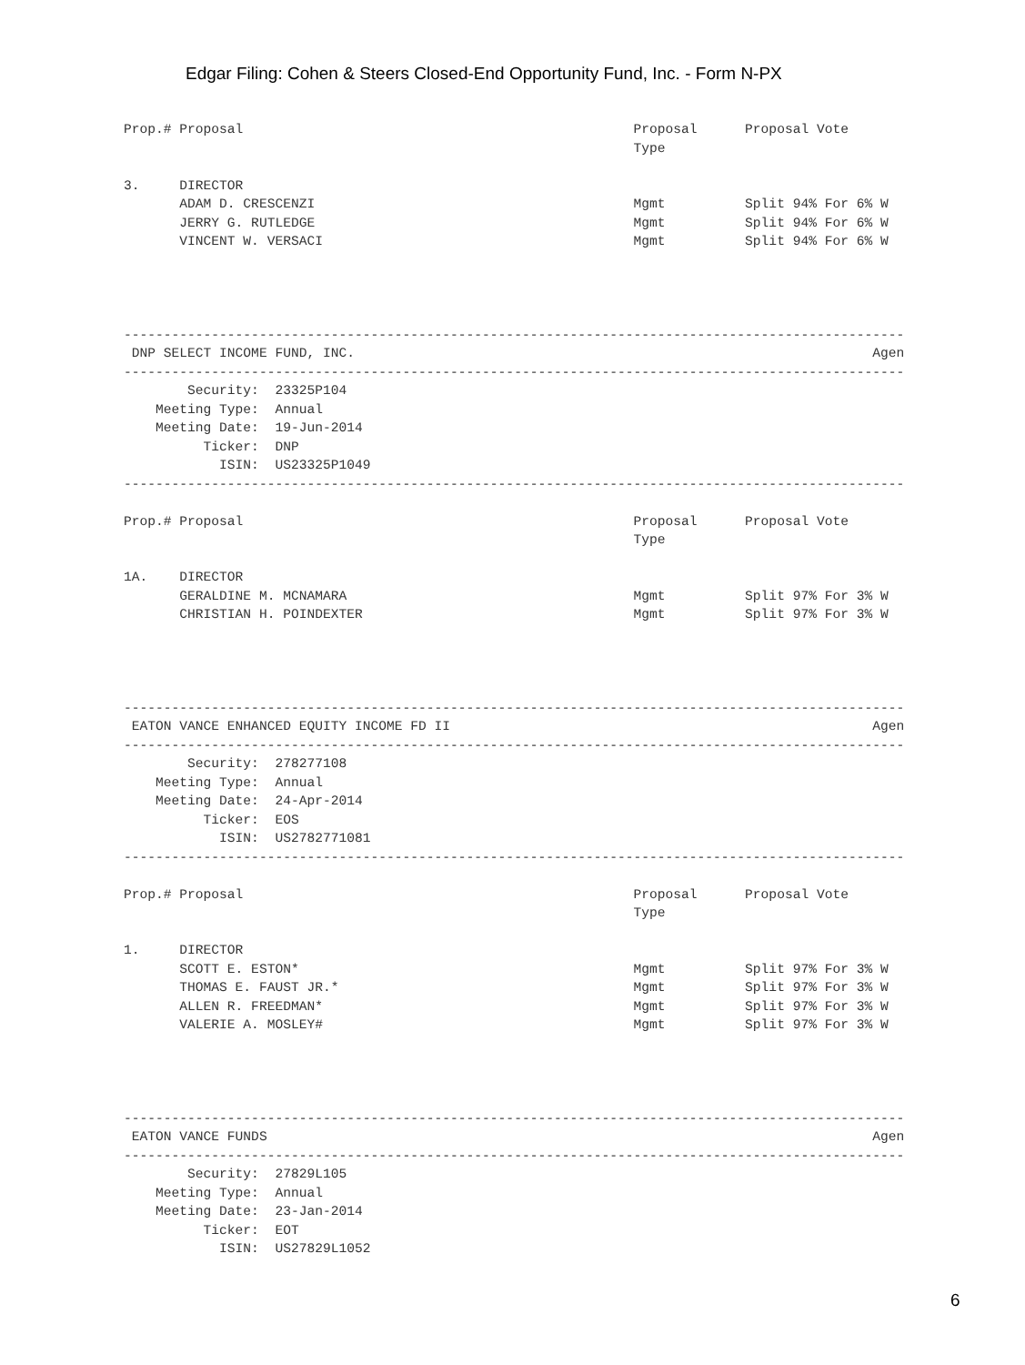Edgar Filing: Cohen & Steers Closed-End Opportunity Fund, Inc. - Form N-PX
Prop.# Proposal                                                 Proposal      Proposal Vote
                                                                Type

3.     DIRECTOR
       ADAM D. CRESCENZI                                        Mgmt          Split 94% For 6% W
       JERRY G. RUTLEDGE                                        Mgmt          Split 94% For 6% W
       VINCENT W. VERSACI                                       Mgmt          Split 94% For 6% W




--------------------------------------------------------------------------------------------------
 DNP SELECT INCOME FUND, INC.                                                                 Agen
--------------------------------------------------------------------------------------------------
        Security:  23325P104
    Meeting Type:  Annual
    Meeting Date:  19-Jun-2014
          Ticker:  DNP
            ISIN:  US23325P1049
--------------------------------------------------------------------------------------------------

Prop.# Proposal                                                 Proposal      Proposal Vote
                                                                Type

1A.    DIRECTOR
       GERALDINE M. MCNAMARA                                    Mgmt          Split 97% For 3% W
       CHRISTIAN H. POINDEXTER                                  Mgmt          Split 97% For 3% W




--------------------------------------------------------------------------------------------------
 EATON VANCE ENHANCED EQUITY INCOME FD II                                                     Agen
--------------------------------------------------------------------------------------------------
        Security:  278277108
    Meeting Type:  Annual
    Meeting Date:  24-Apr-2014
          Ticker:  EOS
            ISIN:  US2782771081
--------------------------------------------------------------------------------------------------

Prop.# Proposal                                                 Proposal      Proposal Vote
                                                                Type

1.     DIRECTOR
       SCOTT E. ESTON*                                          Mgmt          Split 97% For 3% W
       THOMAS E. FAUST JR.*                                     Mgmt          Split 97% For 3% W
       ALLEN R. FREEDMAN*                                       Mgmt          Split 97% For 3% W
       VALERIE A. MOSLEY#                                       Mgmt          Split 97% For 3% W




--------------------------------------------------------------------------------------------------
 EATON VANCE FUNDS                                                                            Agen
--------------------------------------------------------------------------------------------------
        Security:  27829L105
    Meeting Type:  Annual
    Meeting Date:  23-Jan-2014
          Ticker:  EOT
            ISIN:  US27829L1052
6